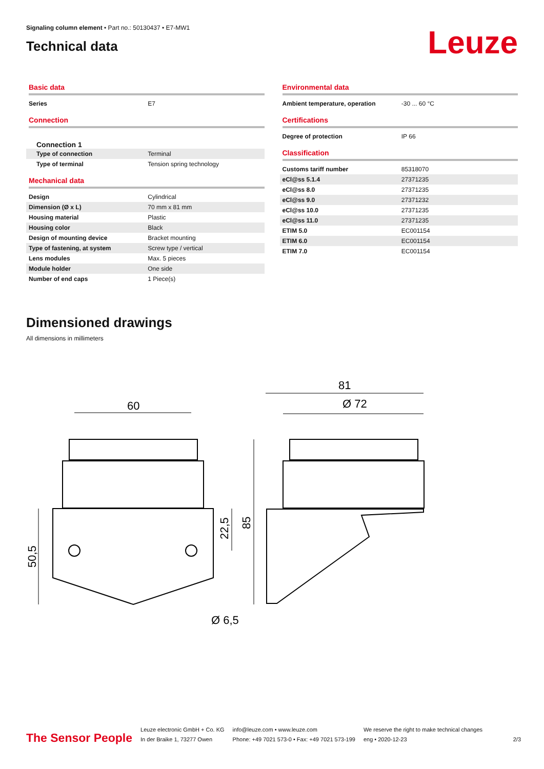Signaling column element • Part no.: 50130437 • E7-MW1
Technical data
Leuze
Basic data
| Series | E7 |
Connection
Connection 1
| Type of connection | Terminal |
| Type of terminal | Tension spring technology |
Mechanical data
| Design | Cylindrical |
| Dimension (Ø x L) | 70 mm x 81 mm |
| Housing material | Plastic |
| Housing color | Black |
| Design of mounting device | Bracket mounting |
| Type of fastening, at system | Screw type / vertical |
| Lens modules | Max. 5 pieces |
| Module holder | One side |
| Number of end caps | 1 Piece(s) |
Environmental data
| Ambient temperature, operation | -30 ... 60 °C |
Certifications
| Degree of protection | IP 66 |
Classification
| Customs tariff number | 85318070 |
| eCl@ss 5.1.4 | 27371235 |
| eCl@ss 8.0 | 27371235 |
| eCl@ss 9.0 | 27371232 |
| eCl@ss 10.0 | 27371235 |
| eCl@ss 11.0 | 27371235 |
| ETIM 5.0 | EC001154 |
| ETIM 6.0 | EC001154 |
| ETIM 7.0 | EC001154 |
Dimensioned drawings
All dimensions in millimeters
60
81
Ø 72
Ø 6,5
50,5
22,5
85
The Sensor People
Leuze electronic GmbH + Co. KG
In der Braike 1, 73277 Owen
info@leuze.com • www.leuze.com
Phone: +49 7021 573-0 • Fax: +49 7021 573-199
We reserve the right to make technical changes
eng • 2020-12-23
2/3